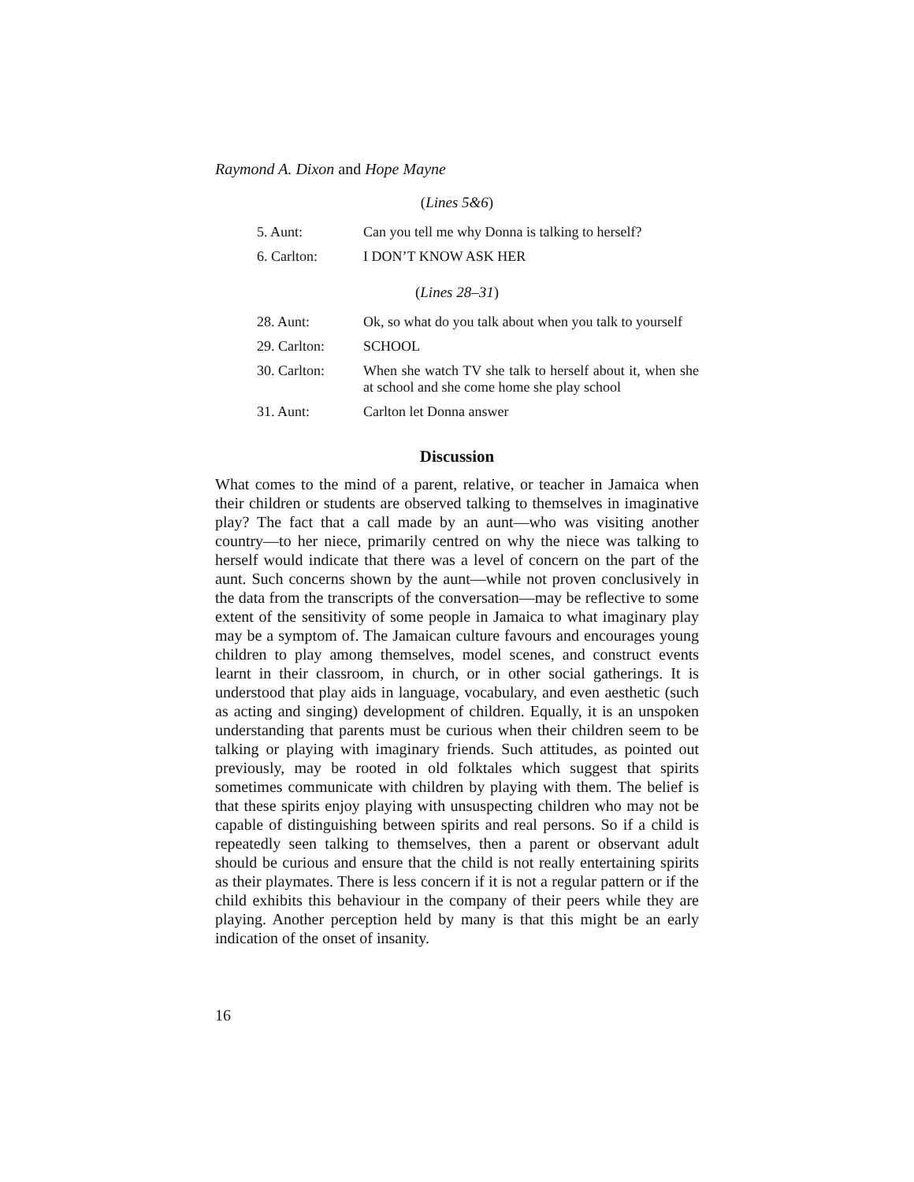Raymond A. Dixon and Hope Mayne
(Lines 5&6)
| 5. Aunt: | Can you tell me why Donna is talking to herself? |
| 6. Carlton: | I DON’T KNOW ASK HER |
(Lines 28–31)
| 28. Aunt: | Ok, so what do you talk about when you talk to yourself |
| 29. Carlton: | SCHOOL |
| 30. Carlton: | When she watch TV she talk to herself about it, when she at school and she come home she play school |
| 31. Aunt: | Carlton let Donna answer |
Discussion
What comes to the mind of a parent, relative, or teacher in Jamaica when their children or students are observed talking to themselves in imaginative play? The fact that a call made by an aunt—who was visiting another country—to her niece, primarily centred on why the niece was talking to herself would indicate that there was a level of concern on the part of the aunt. Such concerns shown by the aunt—while not proven conclusively in the data from the transcripts of the conversation—may be reflective to some extent of the sensitivity of some people in Jamaica to what imaginary play may be a symptom of. The Jamaican culture favours and encourages young children to play among themselves, model scenes, and construct events learnt in their classroom, in church, or in other social gatherings. It is understood that play aids in language, vocabulary, and even aesthetic (such as acting and singing) development of children. Equally, it is an unspoken understanding that parents must be curious when their children seem to be talking or playing with imaginary friends. Such attitudes, as pointed out previously, may be rooted in old folktales which suggest that spirits sometimes communicate with children by playing with them. The belief is that these spirits enjoy playing with unsuspecting children who may not be capable of distinguishing between spirits and real persons. So if a child is repeatedly seen talking to themselves, then a parent or observant adult should be curious and ensure that the child is not really entertaining spirits as their playmates. There is less concern if it is not a regular pattern or if the child exhibits this behaviour in the company of their peers while they are playing. Another perception held by many is that this might be an early indication of the onset of insanity.
16